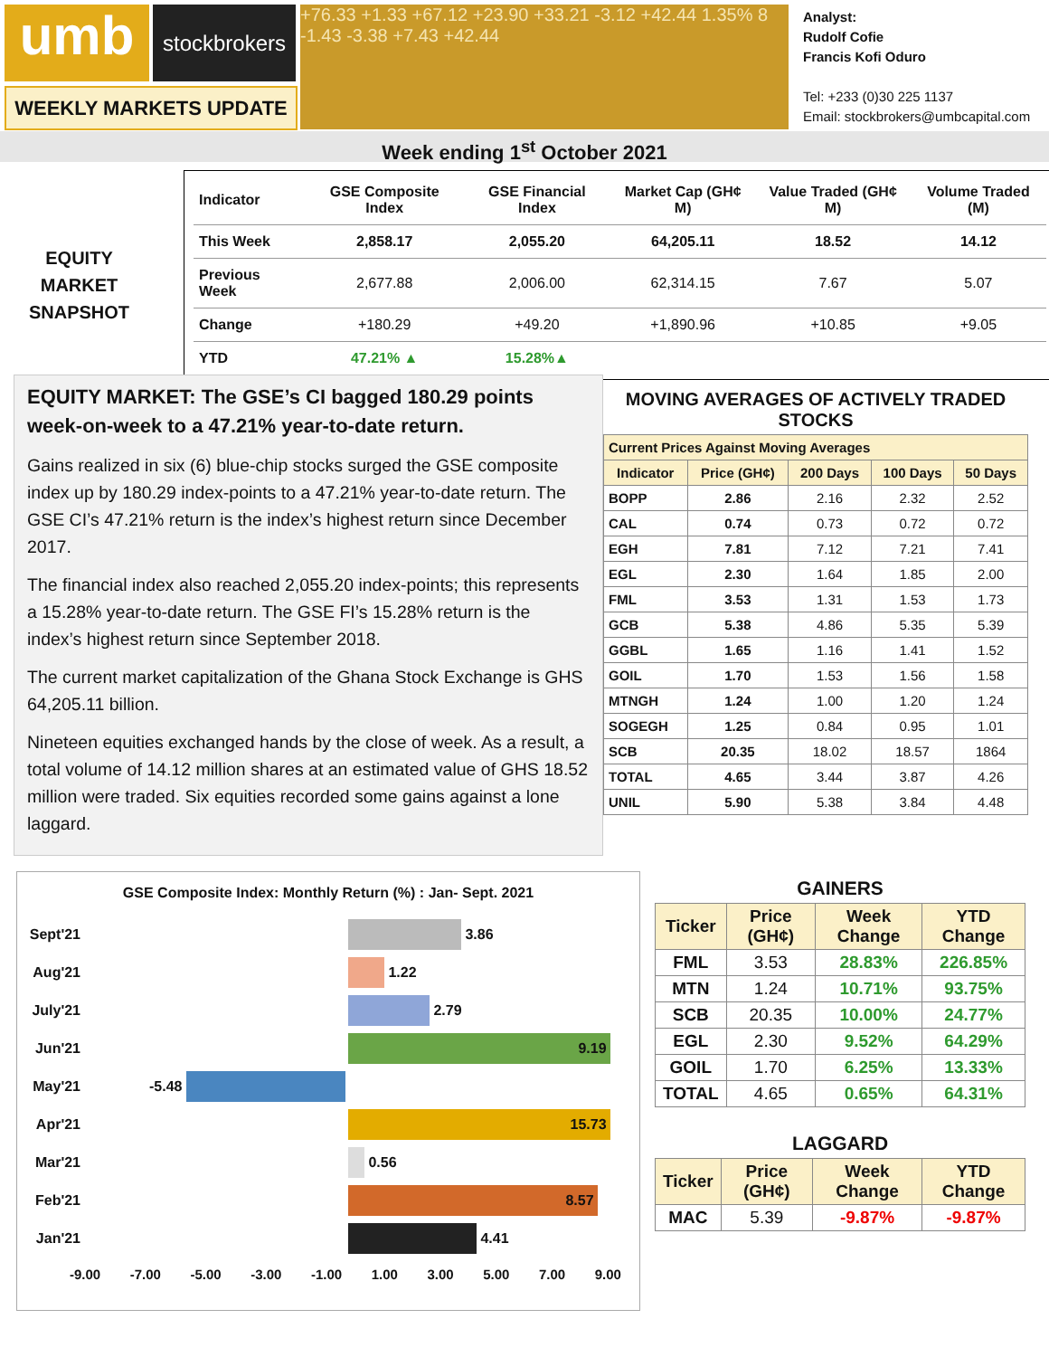umb
stockbrokers
+76.33 +1.33 +67.12 +23.90 +33.21 -3.12 +42.44 1.35% 8 -1.43 -3.38 +7.43 +42.44
Analyst:
Rudolf Cofie
Francis Kofi Oduro
Tel: +233 (0)30 225 1137
Email: stockbrokers@umbcapital.com
WEEKLY MARKETS UPDATE
Week ending 1<sup>st</sup> October 2021
EQUITY MARKET SNAPSHOT
| Indicator | GSE Composite Index | GSE Financial Index | Market Cap (GH¢ M) | Value Traded (GH¢ M) | Volume Traded (M) |
| --- | --- | --- | --- | --- | --- |
| This Week | 2,858.17 | 2,055.20 | 64,205.11 | 18.52 | 14.12 |
| Previous Week | 2,677.88 | 2,006.00 | 62,314.15 | 7.67 | 5.07 |
| Change | +180.29 | +49.20 | +1,890.96 | +10.85 | +9.05 |
| YTD | 47.21% ▲ | 15.28%▲ | | | |
EQUITY MARKET: The GSE’s CI bagged 180.29 points week-on-week to a 47.21% year-to-date return.
Gains realized in six (6) blue-chip stocks surged the GSE composite index up by 180.29 index-points to a 47.21% year-to-date return. The GSE CI’s 47.21% return is the index’s highest return since December 2017.
The financial index also reached 2,055.20 index-points; this represents a 15.28% year-to-date return. The GSE FI’s 15.28% return is the index’s highest return since September 2018.
The current market capitalization of the Ghana Stock Exchange is GHS 64,205.11 billion.
Nineteen equities exchanged hands by the close of week. As a result, a total volume of 14.12 million shares at an estimated value of GHS 18.52 million were traded. Six equities recorded some gains against a lone laggard.
MOVING AVERAGES OF ACTIVELY TRADED STOCKS
| Current Prices Against Moving Averages | | | | |
| Indicator | Price (GH¢) | 200 Days | 100 Days | 50 Days |
| BOPP | 2.86 | 2.16 | 2.32 | 2.52 |
| CAL | 0.74 | 0.73 | 0.72 | 0.72 |
| EGH | 7.81 | 7.12 | 7.21 | 7.41 |
| EGL | 2.30 | 1.64 | 1.85 | 2.00 |
| FML | 3.53 | 1.31 | 1.53 | 1.73 |
| GCB | 5.38 | 4.86 | 5.35 | 5.39 |
| GGBL | 1.65 | 1.16 | 1.41 | 1.52 |
| GOIL | 1.70 | 1.53 | 1.56 | 1.58 |
| MTNGH | 1.24 | 1.00 | 1.20 | 1.24 |
| SOGEGH | 1.25 | 0.84 | 0.95 | 1.01 |
| SCB | 20.35 | 18.02 | 18.57 | 1864 |
| TOTAL | 4.65 | 3.44 | 3.87 | 4.26 |
| UNIL | 5.90 | 5.38 | 3.84 | 4.48 |
GSE Composite Index: Monthly Return (%) : Jan- Sept. 2021
Sept'21 3.86
Aug'21 1.22
July'21 2.79
Jun'21
9.19
May'21 -5.48
Apr'21
15.73
Mar'21 0.56
Feb'21
8.57
Jan'21 4.41
-9.00 -7.00 -5.00 -3.00 -1.00 1.00 3.00 5.00 7.00 9.00
GAINERS
| Ticker | Price (GH¢) | Week Change | YTD Change |
| --- | --- | --- | --- |
| FML | 3.53 | 28.83% | 226.85% |
| MTN | 1.24 | 10.71% | 93.75% |
| SCB | 20.35 | 10.00% | 24.77% |
| EGL | 2.30 | 9.52% | 64.29% |
| GOIL | 1.70 | 6.25% | 13.33% |
| TOTAL | 4.65 | 0.65% | 64.31% |
LAGGARD
| Ticker | Price (GH¢) | Week Change | YTD Change |
| --- | --- | --- | --- |
| MAC | 5.39 | -9.87% | -9.87% |